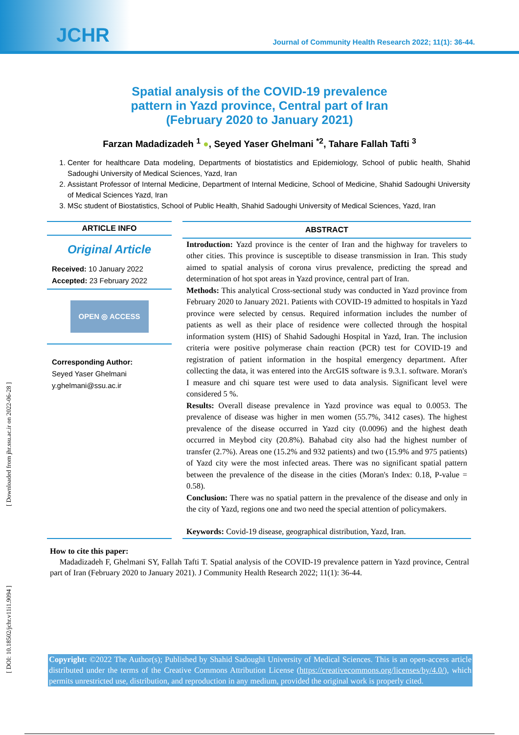JCHR Journal of Community Health Research 2022; 11(1): 36-44.
[ Downloaded from jhr.ssu.ac.ir on 2022-06-28 ]
[ DOI: 10.18502/jchr.v11i1.9094 ]
Spatial analysis of the COVID-19 prevalence
pattern in Yazd province, Central part of Iran
(February 2020 to January 2021)
Farzan Madadizadeh <sup>1</sup> ●, Seyed Yaser Ghelmani <sup>*2</sup>, Tahare Fallah Tafti <sup>3</sup>
1. Center for healthcare Data modeling, Departments of biostatistics and Epidemiology, School of public health, Shahid Sadoughi University of Medical Sciences, Yazd, Iran
2. Assistant Professor of Internal Medicine, Department of Internal Medicine, School of Medicine, Shahid Sadoughi University of Medical Sciences Yazd, Iran
3. MSc student of Biostatistics, School of Public Health, Shahid Sadoughi University of Medical Sciences, Yazd, Iran
ARTICLE INFO
Original Article
Received: 10 January 2022
Accepted: 23 February 2022
OPEN ◎ ACCESS
Corresponding Author:
Seyed Yaser Ghelmani
y.ghelmani@ssu.ac.ir
ABSTRACT
Introduction: Yazd province is the center of Iran and the highway for travelers to other cities. This province is susceptible to disease transmission in Iran. This study aimed to spatial analysis of corona virus prevalence, predicting the spread and determination of hot spot areas in Yazd province, central part of Iran.
Methods: This analytical Cross-sectional study was conducted in Yazd province from February 2020 to January 2021. Patients with COVID-19 admitted to hospitals in Yazd province were selected by census. Required information includes the number of patients as well as their place of residence were collected through the hospital information system (HIS) of Shahid Sadoughi Hospital in Yazd, Iran. The inclusion criteria were positive polymerase chain reaction (PCR) test for COVID-19 and registration of patient information in the hospital emergency department. After collecting the data, it was entered into the ArcGIS software is 9.3.1. software. Moran's I measure and chi square test were used to data analysis. Significant level were considered 5 %.
Results: Overall disease prevalence in Yazd province was equal to 0.0053. The prevalence of disease was higher in men women (55.7%, 3412 cases). The highest prevalence of the disease occurred in Yazd city (0.0096) and the highest death occurred in Meybod city (20.8%). Bahabad city also had the highest number of transfer (2.7%). Areas one (15.2% and 932 patients) and two (15.9% and 975 patients) of Yazd city were the most infected areas. There was no significant spatial pattern between the prevalence of the disease in the cities (Moran's Index: 0.18, P-value = 0.58).
Conclusion: There was no spatial pattern in the prevalence of the disease and only in the city of Yazd, regions one and two need the special attention of policymakers.
Keywords: Covid-19 disease, geographical distribution, Yazd, Iran.
How to cite this paper:
Madadizadeh F, Ghelmani SY, Fallah Tafti T. Spatial analysis of the COVID-19 prevalence pattern in Yazd province, Central part of Iran (February 2020 to January 2021). J Community Health Research 2022; 11(1): 36-44.
Copyright: ©2022 The Author(s); Published by Shahid Sadoughi University of Medical Sciences. This is an open-access article distributed under the terms of the Creative Commons Attribution License (https://creativecommons.org/licenses/by/4.0/), which permits unrestricted use, distribution, and reproduction in any medium, provided the original work is properly cited.